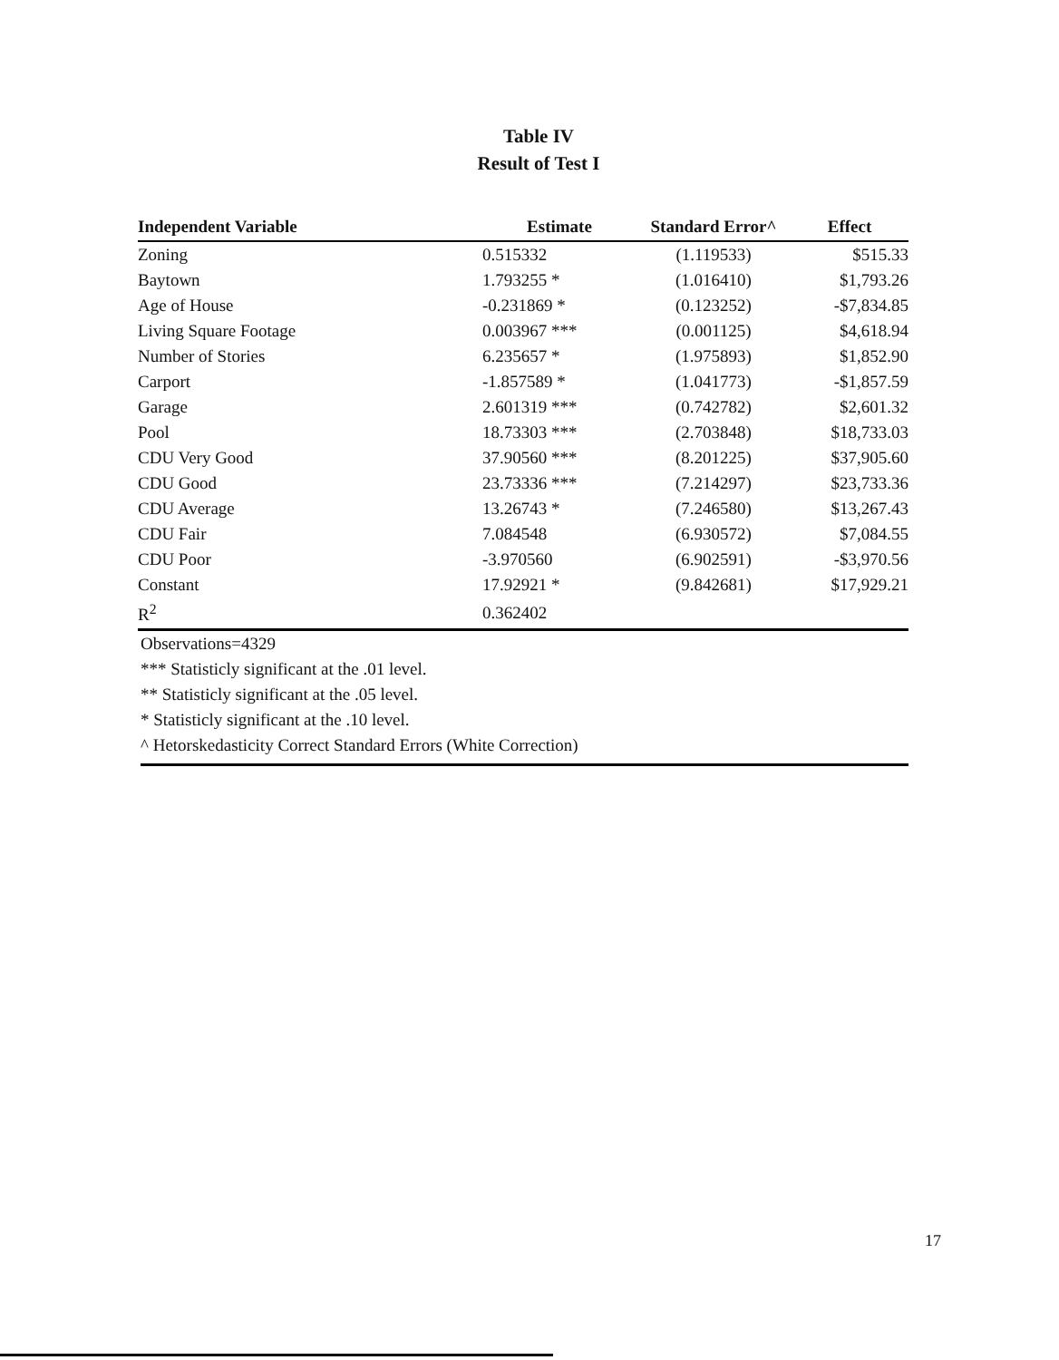Table IV
Result of Test I
| Independent Variable | Estimate | Standard Error^ | Effect |
| --- | --- | --- | --- |
| Zoning | 0.515332 | (1.119533) | $515.33 |
| Baytown | 1.793255 * | (1.016410) | $1,793.26 |
| Age of House | -0.231869 * | (0.123252) | -$7,834.85 |
| Living Square Footage | 0.003967 *** | (0.001125) | $4,618.94 |
| Number of Stories | 6.235657 * | (1.975893) | $1,852.90 |
| Carport | -1.857589 * | (1.041773) | -$1,857.59 |
| Garage | 2.601319 *** | (0.742782) | $2,601.32 |
| Pool | 18.73303 *** | (2.703848) | $18,733.03 |
| CDU Very Good | 37.90560 *** | (8.201225) | $37,905.60 |
| CDU Good | 23.73336 *** | (7.214297) | $23,733.36 |
| CDU Average | 13.26743 * | (7.246580) | $13,267.43 |
| CDU Fair | 7.084548 | (6.930572) | $7,084.55 |
| CDU Poor | -3.970560 | (6.902591) | -$3,970.56 |
| Constant | 17.92921 * | (9.842681) | $17,929.21 |
| R<sup>2</sup> | 0.362402 | | |
Observations=4329
*** Statisticly significant at the .01 level.
** Statisticly significant at the .05 level.
* Statisticly significant at the .10 level.
^ Hetorskedasticity Correct Standard Errors (White Correction)
17